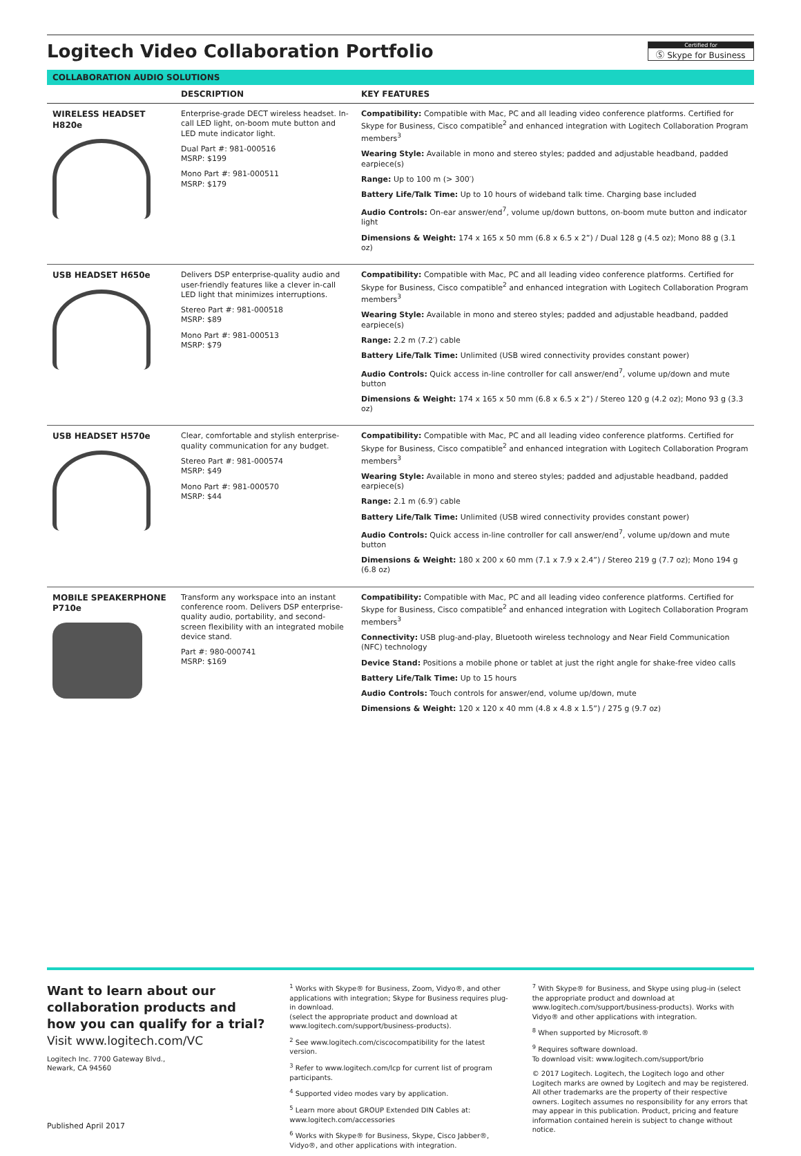Logitech Video Collaboration Portfolio
Certified for
Ⓢ Skype for Business
COLLABORATION AUDIO SOLUTIONS
| | DESCRIPTION | KEY FEATURES |
| --- | --- | --- |
| WIRELESS HEADSET H820e | Enterprise-grade DECT wireless headset. In-call LED light, on-boom mute button and LED mute indicator light. Dual Part #: 981-000516 MSRP: $199 Mono Part #: 981-000511 MSRP: $179 | Compatibility: Compatible with Mac, PC and all leading video conference platforms. Certified for Skype for Business, Cisco compatible<sup>2</sup> and enhanced integration with Logitech Collaboration Program members<sup>3</sup> Wearing Style: Available in mono and stereo styles; padded and adjustable headband, padded earpiece(s) Range: Up to 100 m (> 300′) Battery Life/Talk Time: Up to 10 hours of wideband talk time. Charging base included Audio Controls: On-ear answer/end<sup>7</sup>, volume up/down buttons, on-boom mute button and indicator light Dimensions & Weight: 174 x 165 x 50 mm (6.8 x 6.5 x 2”) / Dual 128 g (4.5 oz); Mono 88 g (3.1 oz) |
| USB HEADSET H650e | Delivers DSP enterprise-quality audio and user-friendly features like a clever in-call LED light that minimizes interruptions. Stereo Part #: 981-000518 MSRP: $89 Mono Part #: 981-000513 MSRP: $79 | Compatibility: Compatible with Mac, PC and all leading video conference platforms. Certified for Skype for Business, Cisco compatible<sup>2</sup> and enhanced integration with Logitech Collaboration Program members<sup>3</sup> Wearing Style: Available in mono and stereo styles; padded and adjustable headband, padded earpiece(s) Range: 2.2 m (7.2′) cable Battery Life/Talk Time: Unlimited (USB wired connectivity provides constant power) Audio Controls: Quick access in-line controller for call answer/end<sup>7</sup>, volume up/down and mute button Dimensions & Weight: 174 x 165 x 50 mm (6.8 x 6.5 x 2”) / Stereo 120 g (4.2 oz); Mono 93 g (3.3 oz) |
| USB HEADSET H570e | Clear, comfortable and stylish enterprise-quality communication for any budget. Stereo Part #: 981-000574 MSRP: $49 Mono Part #: 981-000570 MSRP: $44 | Compatibility: Compatible with Mac, PC and all leading video conference platforms. Certified for Skype for Business, Cisco compatible<sup>2</sup> and enhanced integration with Logitech Collaboration Program members<sup>3</sup> Wearing Style: Available in mono and stereo styles; padded and adjustable headband, padded earpiece(s) Range: 2.1 m (6.9′) cable Battery Life/Talk Time: Unlimited (USB wired connectivity provides constant power) Audio Controls: Quick access in-line controller for call answer/end<sup>7</sup>, volume up/down and mute button Dimensions & Weight: 180 x 200 x 60 mm (7.1 x 7.9 x 2.4”) / Stereo 219 g (7.7 oz); Mono 194 g (6.8 oz) |
| MOBILE SPEAKERPHONE P710e | Transform any workspace into an instant conference room. Delivers DSP enterprise-quality audio, portability, and second-screen flexibility with an integrated mobile device stand. Part #: 980-000741 MSRP: $169 | Compatibility: Compatible with Mac, PC and all leading video conference platforms. Certified for Skype for Business, Cisco compatible<sup>2</sup> and enhanced integration with Logitech Collaboration Program members<sup>3</sup> Connectivity: USB plug-and-play, Bluetooth wireless technology and Near Field Communication (NFC) technology Device Stand: Positions a mobile phone or tablet at just the right angle for shake-free video calls Battery Life/Talk Time: Up to 15 hours Audio Controls: Touch controls for answer/end, volume up/down, mute Dimensions & Weight: 120 x 120 x 40 mm (4.8 x 4.8 x 1.5”) / 275 g (9.7 oz) |
Want to learn about our collaboration products and how you can qualify for a trial?
Visit www.logitech.com/VC
Logitech Inc. 7700 Gateway Blvd.,
Newark, CA 94560
Published April 2017
<sup>1</sup> Works with Skype® for Business, Zoom, Vidyo®, and other applications with integration; Skype for Business requires plug-in download.
(select the appropriate product and download at www.logitech.com/support/business-products).
<sup>2</sup> See www.logitech.com/ciscocompatibility for the latest version.
<sup>3</sup> Refer to www.logitech.com/lcp for current list of program participants.
<sup>4</sup> Supported video modes vary by application.
<sup>5</sup> Learn more about GROUP Extended DIN Cables at: www.logitech.com/accessories
<sup>6</sup> Works with Skype® for Business, Skype, Cisco Jabber®, Vidyo®, and other applications with integration.
<sup>7</sup> With Skype® for Business, and Skype using plug-in (select the appropriate product and download at www.logitech.com/support/business-products). Works with Vidyo® and other applications with integration.
<sup>8</sup> When supported by Microsoft.®
<sup>9</sup> Requires software download.
To download visit: www.logitech.com/support/brio
© 2017 Logitech. Logitech, the Logitech logo and other Logitech marks are owned by Logitech and may be registered. All other trademarks are the property of their respective owners. Logitech assumes no responsibility for any errors that may appear in this publication. Product, pricing and feature information contained herein is subject to change without notice.